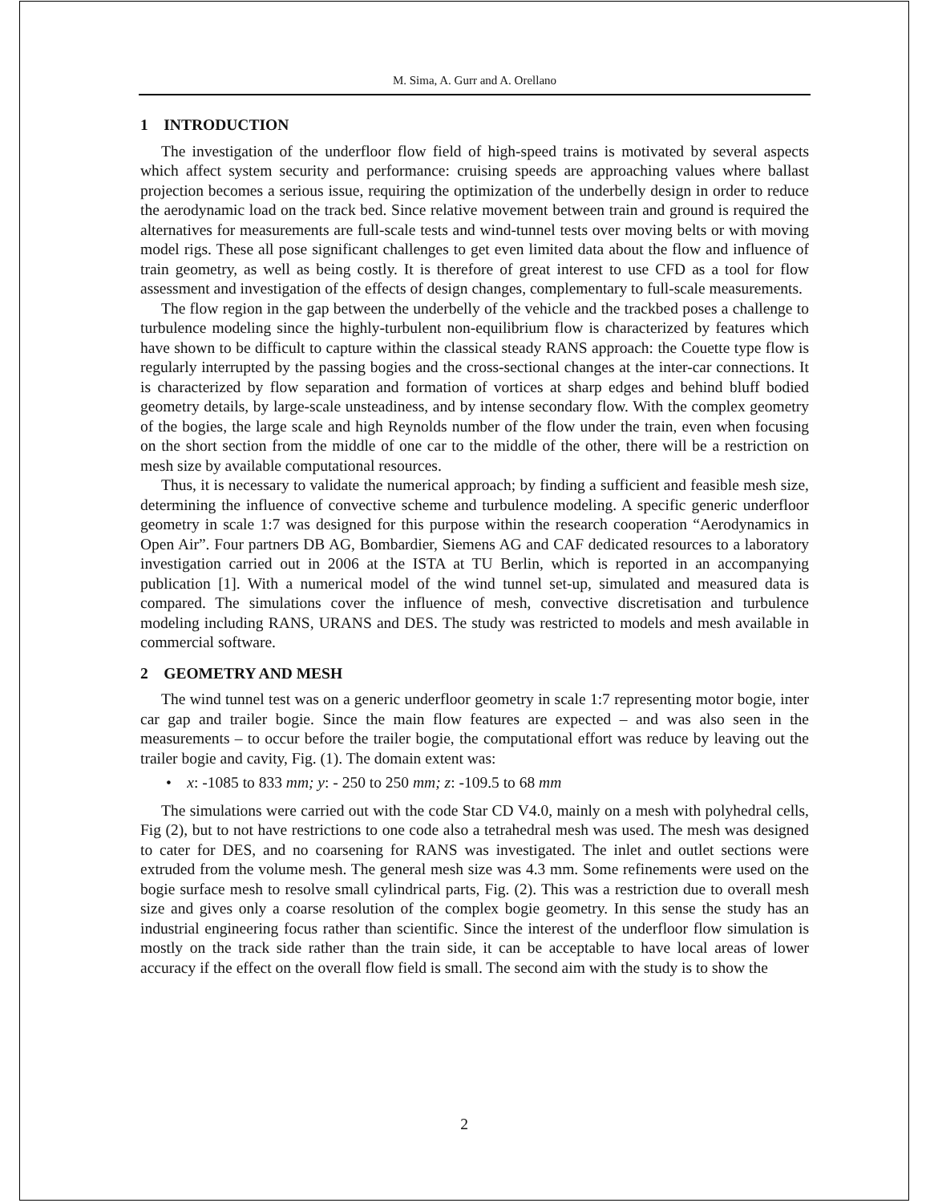M. Sima, A. Gurr and A. Orellano
1 INTRODUCTION
The investigation of the underfloor flow field of high-speed trains is motivated by several aspects which affect system security and performance: cruising speeds are approaching values where ballast projection becomes a serious issue, requiring the optimization of the underbelly design in order to reduce the aerodynamic load on the track bed. Since relative movement between train and ground is required the alternatives for measurements are full-scale tests and wind-tunnel tests over moving belts or with moving model rigs. These all pose significant challenges to get even limited data about the flow and influence of train geometry, as well as being costly. It is therefore of great interest to use CFD as a tool for flow assessment and investigation of the effects of design changes, complementary to full-scale measurements.
The flow region in the gap between the underbelly of the vehicle and the trackbed poses a challenge to turbulence modeling since the highly-turbulent non-equilibrium flow is characterized by features which have shown to be difficult to capture within the classical steady RANS approach: the Couette type flow is regularly interrupted by the passing bogies and the cross-sectional changes at the inter-car connections. It is characterized by flow separation and formation of vortices at sharp edges and behind bluff bodied geometry details, by large-scale unsteadiness, and by intense secondary flow. With the complex geometry of the bogies, the large scale and high Reynolds number of the flow under the train, even when focusing on the short section from the middle of one car to the middle of the other, there will be a restriction on mesh size by available computational resources.
Thus, it is necessary to validate the numerical approach; by finding a sufficient and feasible mesh size, determining the influence of convective scheme and turbulence modeling. A specific generic underfloor geometry in scale 1:7 was designed for this purpose within the research cooperation “Aerodynamics in Open Air”. Four partners DB AG, Bombardier, Siemens AG and CAF dedicated resources to a laboratory investigation carried out in 2006 at the ISTA at TU Berlin, which is reported in an accompanying publication [1]. With a numerical model of the wind tunnel set-up, simulated and measured data is compared. The simulations cover the influence of mesh, convective discretisation and turbulence modeling including RANS, URANS and DES. The study was restricted to models and mesh available in commercial software.
2 GEOMETRY AND MESH
The wind tunnel test was on a generic underfloor geometry in scale 1:7 representing motor bogie, inter car gap and trailer bogie. Since the main flow features are expected – and was also seen in the measurements – to occur before the trailer bogie, the computational effort was reduce by leaving out the trailer bogie and cavity, Fig. (1). The domain extent was:
• x: -1085 to 833 mm; y: - 250 to 250 mm; z: -109.5 to 68 mm
The simulations were carried out with the code Star CD V4.0, mainly on a mesh with polyhedral cells, Fig (2), but to not have restrictions to one code also a tetrahedral mesh was used. The mesh was designed to cater for DES, and no coarsening for RANS was investigated. The inlet and outlet sections were extruded from the volume mesh. The general mesh size was 4.3 mm. Some refinements were used on the bogie surface mesh to resolve small cylindrical parts, Fig. (2). This was a restriction due to overall mesh size and gives only a coarse resolution of the complex bogie geometry. In this sense the study has an industrial engineering focus rather than scientific. Since the interest of the underfloor flow simulation is mostly on the track side rather than the train side, it can be acceptable to have local areas of lower accuracy if the effect on the overall flow field is small. The second aim with the study is to show the
2